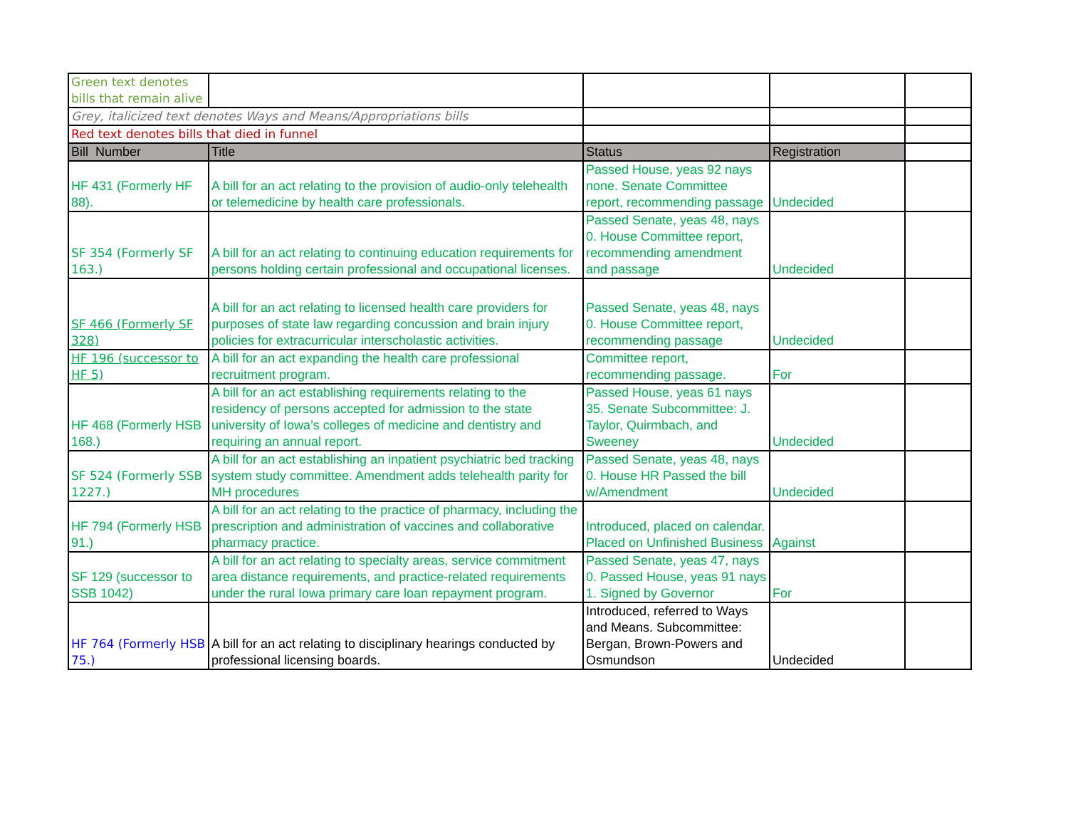| Green text denotes bills that remain alive | | | | |
| Grey, italicized text denotes Ways and Means/Appropriations bills | | | | |
| Red text denotes bills that died in funnel | | | | |
| Bill Number | Title | Status | Registration | |
| HF 431 (Formerly HF 88). | A bill for an act relating to the provision of audio-only telehealth or telemedicine by health care professionals. | Passed House, yeas 92 nays none. Senate Committee report, recommending passage | Undecided | |
| SF 354 (Formerly SF 163.) | A bill for an act relating to continuing education requirements for persons holding certain professional and occupational licenses. | Passed Senate, yeas 48, nays 0. House Committee report, recommending amendment and passage | Undecided | |
| SF 466 (Formerly SF 328) | A bill for an act relating to licensed health care providers for purposes of state law regarding concussion and brain injury policies for extracurricular interscholastic activities. | Passed Senate, yeas 48, nays 0. House Committee report, recommending passage | Undecided | |
| HF 196 (successor to HF 5) | A bill for an act expanding the health care professional recruitment program. | Committee report, recommending passage. | For | |
| HF 468 (Formerly HSB 168.) | A bill for an act establishing requirements relating to the residency of persons accepted for admission to the state university of Iowa’s colleges of medicine and dentistry and requiring an annual report. | Passed House, yeas 61 nays 35. Senate Subcommittee: J. Taylor, Quirmbach, and Sweeney | Undecided | |
| SF 524 (Formerly SSB 1227.) | A bill for an act establishing an inpatient psychiatric bed tracking system study committee. Amendment adds telehealth parity for MH procedures | Passed Senate, yeas 48, nays 0. House HR Passed the bill w/Amendment | Undecided | |
| HF 794 (Formerly HSB 91.) | A bill for an act relating to the practice of pharmacy, including the prescription and administration of vaccines and collaborative pharmacy practice. | Introduced, placed on calendar. Placed on Unfinished Business | Against | |
| SF 129 (successor to SSB 1042) | A bill for an act relating to specialty areas, service commitment area distance requirements, and practice-related requirements under the rural Iowa primary care loan repayment program. | Passed Senate, yeas 47, nays 0. Passed House, yeas 91 nays 1. Signed by Governor | For | |
| HF 764 (Formerly HSB 75.) | A bill for an act relating to disciplinary hearings conducted by professional licensing boards. | Introduced, referred to Ways and Means. Subcommittee: Bergan, Brown-Powers and Osmundson | Undecided | |